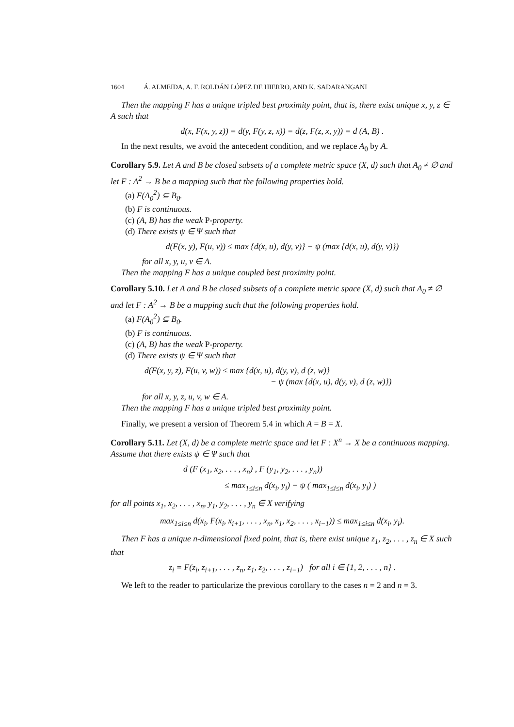1604 Á. ALMEIDA, A. F. ROLDÁN LÓPEZ DE HIERRO, AND K. SADARANGANI
Then the mapping F has a unique tripled best proximity point, that is, there exist unique x, y, z ∈ A such that
d(x, F(x, y, z)) = d(y, F(y, z, x)) = d(z, F(z, x, y)) = d (A, B) .
In the next results, we avoid the antecedent condition, and we replace A<sub>0</sub> by A.
Corollary 5.9. Let A and B be closed subsets of a complete metric space (X, d) such that A<sub>0</sub> ≠ ∅ and let F : A<sup>2</sup> → B be a mapping such that the following properties hold.
(a) F(A<sub>0</sub><sup>2</sup>) ⊆ B<sub>0</sub>.
(b) F is continuous.
(c) (A, B) has the weak P-property.
(d) There exists ψ ∈ Ψ such that
d(F(x, y), F(u, v)) ≤ max {d(x, u), d(y, v)} − ψ (max {d(x, u), d(y, v)})
for all x, y, u, v ∈ A.
Then the mapping F has a unique coupled best proximity point.
Corollary 5.10. Let A and B be closed subsets of a complete metric space (X, d) such that A<sub>0</sub> ≠ ∅ and let F : A<sup>2</sup> → B be a mapping such that the following properties hold.
(a) F(A<sub>0</sub><sup>2</sup>) ⊆ B<sub>0</sub>.
(b) F is continuous.
(c) (A, B) has the weak P-property.
(d) There exists ψ ∈ Ψ such that
d(F(x, y, z), F(u, v, w)) ≤ max {d(x, u), d(y, v), d (z, w)}
− ψ (max {d(x, u), d(y, v), d (z, w)})
for all x, y, z, u, v, w ∈ A.
Then the mapping F has a unique tripled best proximity point.
Finally, we present a version of Theorem 5.4 in which A = B = X.
Corollary 5.11. Let (X, d) be a complete metric space and let F : X<sup>n</sup> → X be a continuous mapping. Assume that there exists ψ ∈ Ψ such that
d (F (x<sub>1</sub>, x<sub>2</sub>, . . . , x<sub>n</sub>) , F (y<sub>1</sub>, y<sub>2</sub>, . . . , y<sub>n</sub>))
≤ max<sub>1≤i≤n</sub> d(x<sub>i</sub>, y<sub>i</sub>) − ψ ( max<sub>1≤i≤n</sub> d(x<sub>i</sub>, y<sub>i</sub>) )
for all points x<sub>1</sub>, x<sub>2</sub>, . . . , x<sub>n</sub>, y<sub>1</sub>, y<sub>2</sub>, . . . , y<sub>n</sub> ∈ X verifying
max<sub>1≤i≤n</sub> d(x<sub>i</sub>, F(x<sub>i</sub>, x<sub>i+1</sub>, . . . , x<sub>n</sub>, x<sub>1</sub>, x<sub>2</sub>, . . . , x<sub>i−1</sub>)) ≤ max<sub>1≤i≤n</sub> d(x<sub>i</sub>, y<sub>i</sub>).
Then F has a unique n-dimensional fixed point, that is, there exist unique z<sub>1</sub>, z<sub>2</sub>, . . . , z<sub>n</sub> ∈ X such that
z<sub>i</sub> = F(z<sub>i</sub>, z<sub>i+1</sub>, . . . , z<sub>n</sub>, z<sub>1</sub>, z<sub>2</sub>, . . . , z<sub>i−1</sub>) for all i ∈ {1, 2, . . . , n} .
We left to the reader to particularize the previous corollary to the cases n = 2 and n = 3.